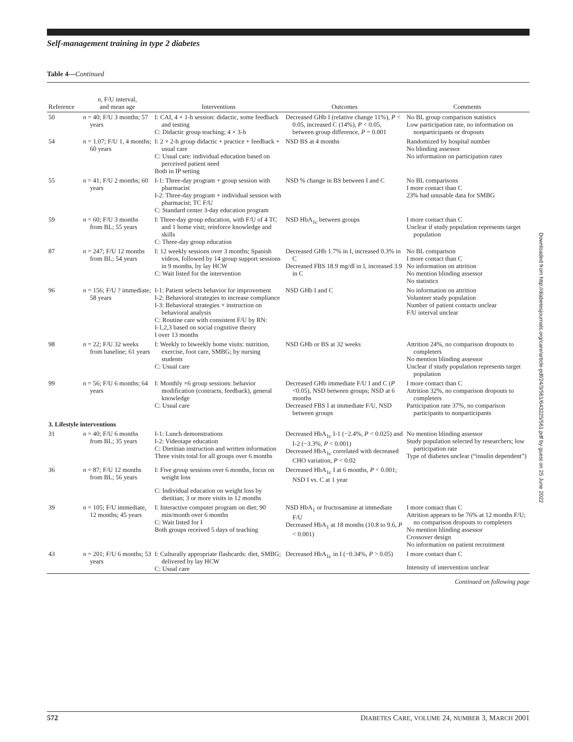Downloaded from http://diabetesjournals.org/care/article-pdf/24/3/561/643225/561.pdf by guest on 25 June 2022
Self-management training in type 2 diabetes
Table 4—Continued
| Reference | n , F/U interval, and mean age | Interventions | Outcomes | Comments |
| --- | --- | --- | --- | --- |
| 50 | n = 40; F/U 3 months; 57 years | I: CAI, 4 × 1-h session: didactic, some feedback and testing C: Didactic group teaching; 4 × 3-h | Decreased GHb I (relative change 11%), P < 0.05, increased C (14%), P < 0.05, between group difference, P = 0.001 | No BL group comparison statistics Low participation rate, no information on nonparticipants or dropouts |
| 54 | n = 1.07; F/U 1, 4 months; 60 years | I: 2 × 2-h group didactic + practice + feedback + usual care C: Usual care: individual education based on perceived patient need Both in IP setting | NSD BS at 4 months | Randomized by hospital number No blinding assessor No information on participation rates |
| 55 | n = 41; F/U 2 months; 60 years | I-1: Three-day program + group session with pharmacist I-2: Three-day program + individual session with pharmacist; TC F/U C: Standard center 3-day education program | NSD % change in BS between I and C | No BL comparisons I more contact than C 23% had unusable data for SMBG |
| 59 | n = 60; F/U 3 months from BL; 55 years | I: Three-day group education, with F/U of 4 TC and 1 home visit; reinforce knowledge and skills C: Three-day group education | NSD HbA<sub>1c</sub> between groups | I more contact than C Unclear if study population represents target population |
| 87 | n = 247; F/U 12 months from BL; 54 years | I: 12 weekly sessions over 3 months; Spanish videos, followed by 14 group support sessions in 9 months, by lay HCW C: Wait listed for the intervention | Decreased GHb 1.7% in I, increased 0.3% in C Decreased FBS 18.9 mg/dl in I, increased 3.9 in C | No BL comparison I more contact than C No information on attrition No mention blinding assessor No statistics |
| 96 | n = 156; F/U ? immediate; 58 years | I-1: Patient selects behavior for improvement I-2: Behavioral strategies to increase compliance I-3: Behavioral strategies + instruction on behavioral analysis C: Routine care with consistent F/U by RN: I-1,2,3 based on social cognitive theory I over 13 months | NSD GHb I and C | No information on attrition Volunteer study population Number of patient contacts unclear F/U interval unclear |
| 98 | n = 22; F/U 32 weeks from baseline; 61 years | I: Weekly to biweekly home visits: nutrition, exercise, foot care, SMBG; by nursing students C: Usual care | NSD GHb or BS at 32 weeks | Attrition 24%, no comparison dropouts to completers No mention blinding assessor Unclear if study population represents target population |
| 99 | n = 56; F/U 6 months; 64 years | I: Monthly ×6 group sessions: behavior modification (contracts, feedback), general knowledge C: Usual care | Decreased GHb immediate F/U I and C ( P <0.05), NSD between groups; NSD at 6 months Decreased FBS I at immediate F/U, NSD between groups | I more contact than C Attrition 32%, no comparison dropouts to completers Participation rate 37%, no comparison participants to nonparticipants |
| 3. Lifestyle interventions | | | | |
| 31 | n = 40; F/U 6 months from BL; 35 years | I-1: Lunch demonstrations I-2: Videotape education C: Dietitian instruction and written information Three visits total for all groups over 6 months | Decreased HbA<sub>1c</sub> I-1 (−2.4%, P < 0.025) and I-2 (−3.3%, P < 0.001) Decreased HbA<sub>1c</sub> correlated with decreased CHO variation, P < 0.02 | No mention blinding assessor Study population selected by researchers; low participation rate Type of diabetes unclear (“insulin dependent”) |
| 36 | n = 87; F/U 12 months from BL; 56 years | I: Five group sessions over 6 months, focus on weight loss C: Individual education on weight loss by dietitian; 3 or more visits in 12 months | Decreased HbA<sub>1c</sub> I at 6 months, P < 0.001; NSD I vs. C at 1 year | |
| 39 | n = 105; F/U immediate, 12 months; 45 years | I: Interactive computer program on diet; 90 min/month over 6 months C: Wait listed for I Both groups received 5 days of teaching | NSD HbA<sub>1</sub> or fructosamine at immediate F/U Decreased HbA<sub>1</sub> at 18 months (10.8 to 9.6, P < 0.001) | I more contact than C Attrition appears to be 76% at 12 months F/U; no comparison dropouts to completers No mention blinding assessor Crossover design No information on patient recruitment |
| 43 | n = 201; F/U 6 months; 53 years | I: Culturally appropriate flashcards: diet, SMBG; delivered by lay HCW C: Usual care | Decreased HbA<sub>1c</sub> in I (−0.34%, P > 0.05) | I more contact than C Intensity of intervention unclear |
Continued on following page
572 DIABETES CARE, VOLUME 24, NUMBER 3, MARCH 2001